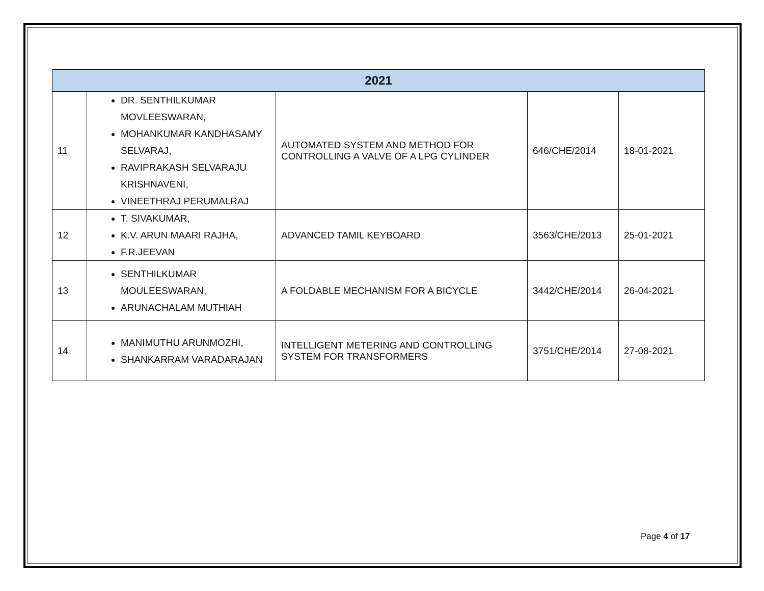| 2021 | | | | |
| --- | --- | --- | --- | --- |
| 11 | DR. SENTHILKUMAR MOVLEESWARAN, MOHANKUMAR KANDHASAMY SELVARAJ, RAVIPRAKASH SELVARAJU KRISHNAVENI, VINEETHRAJ PERUMALRAJ | AUTOMATED SYSTEM AND METHOD FOR CONTROLLING A VALVE OF A LPG CYLINDER | 646/CHE/2014 | 18-01-2021 |
| 12 | T. SIVAKUMAR, K.V. ARUN MAARI RAJHA, F.R.JEEVAN | ADVANCED TAMIL KEYBOARD | 3563/CHE/2013 | 25-01-2021 |
| 13 | SENTHILKUMAR MOULEESWARAN, ARUNACHALAM MUTHIAH | A FOLDABLE MECHANISM FOR A BICYCLE | 3442/CHE/2014 | 26-04-2021 |
| 14 | MANIMUTHU ARUNMOZHI, SHANKARRAM VARADARAJAN | INTELLIGENT METERING AND CONTROLLING SYSTEM FOR TRANSFORMERS | 3751/CHE/2014 | 27-08-2021 |
Page 4 of 17